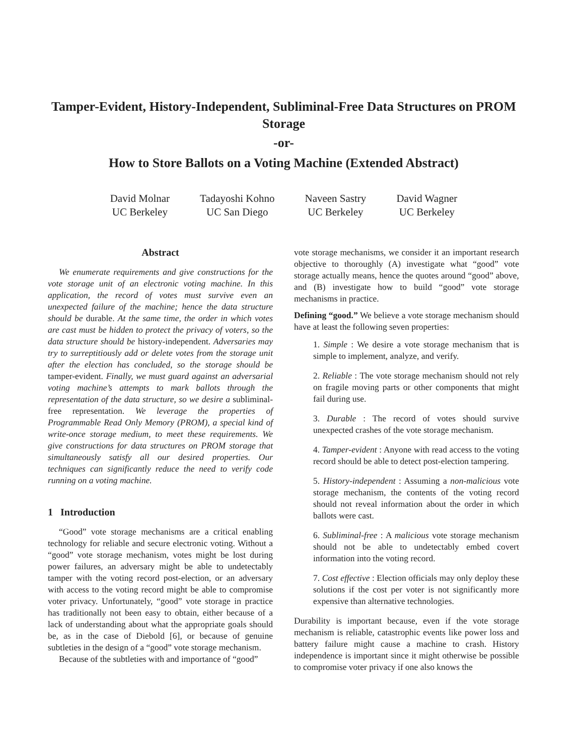Tamper-Evident, History-Independent, Subliminal-Free Data Structures on PROM Storage
-or-
How to Store Ballots on a Voting Machine (Extended Abstract)
David Molnar
UC Berkeley
Tadayoshi Kohno
UC San Diego
Naveen Sastry
UC Berkeley
David Wagner
UC Berkeley
Abstract
We enumerate requirements and give constructions for the vote storage unit of an electronic voting machine. In this application, the record of votes must survive even an unexpected failure of the machine; hence the data structure should be durable. At the same time, the order in which votes are cast must be hidden to protect the privacy of voters, so the data structure should be history-independent. Adversaries may try to surreptitiously add or delete votes from the storage unit after the election has concluded, so the storage should be tamper-evident. Finally, we must guard against an adversarial voting machine’s attempts to mark ballots through the representation of the data structure, so we desire a subliminal-free representation. We leverage the properties of Programmable Read Only Memory (PROM), a special kind of write-once storage medium, to meet these requirements. We give constructions for data structures on PROM storage that simultaneously satisfy all our desired properties. Our techniques can significantly reduce the need to verify code running on a voting machine.
1 Introduction
“Good” vote storage mechanisms are a critical enabling technology for reliable and secure electronic voting. Without a “good” vote storage mechanism, votes might be lost during power failures, an adversary might be able to undetectably tamper with the voting record post-election, or an adversary with access to the voting record might be able to compromise voter privacy. Unfortunately, “good” vote storage in practice has traditionally not been easy to obtain, either because of a lack of understanding about what the appropriate goals should be, as in the case of Diebold [6], or because of genuine subtleties in the design of a “good” vote storage mechanism.
Because of the subtleties with and importance of “good”
vote storage mechanisms, we consider it an important research objective to thoroughly (A) investigate what “good” vote storage actually means, hence the quotes around “good” above, and (B) investigate how to build “good” vote storage mechanisms in practice.
Defining “good.” We believe a vote storage mechanism should have at least the following seven properties:
1. Simple : We desire a vote storage mechanism that is simple to implement, analyze, and verify.
2. Reliable : The vote storage mechanism should not rely on fragile moving parts or other components that might fail during use.
3. Durable : The record of votes should survive unexpected crashes of the vote storage mechanism.
4. Tamper-evident : Anyone with read access to the voting record should be able to detect post-election tampering.
5. History-independent : Assuming a non-malicious vote storage mechanism, the contents of the voting record should not reveal information about the order in which ballots were cast.
6. Subliminal-free : A malicious vote storage mechanism should not be able to undetectably embed covert information into the voting record.
7. Cost effective : Election officials may only deploy these solutions if the cost per voter is not significantly more expensive than alternative technologies.
Durability is important because, even if the vote storage mechanism is reliable, catastrophic events like power loss and battery failure might cause a machine to crash. History independence is important since it might otherwise be possible to compromise voter privacy if one also knows the